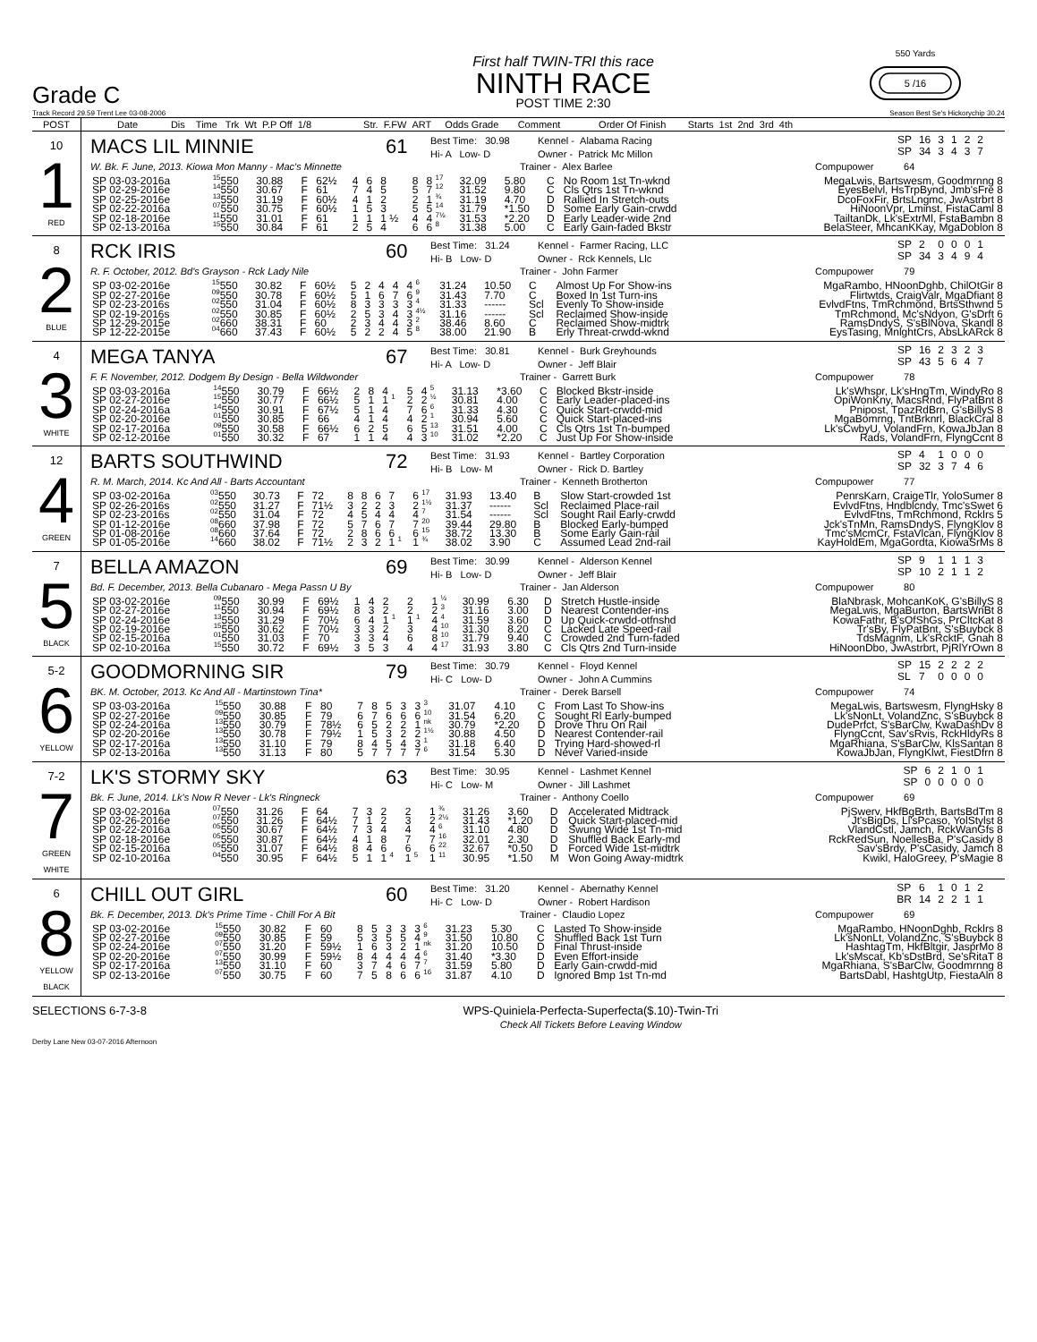Grade C
First half TWIN-TRI this race
NINTH RACE
POST TIME 2:30
550 Yards
5 /16
Track Record 29.59 Trent Lee 03-08-2006 Season Best Se's Hickorychip 30.24
| POST | Date Dis Time Trk Wt P.P Off 1/8 Str. F.FW ART Odds Grade Comment Order Of Finish Starts 1st 2nd 3rd 4th |
| --- | --- |
| 10 1 RED | MACS LIL MINNIE 61 Best Time: 30.98 Hi- A Low- D Kennel - Alabama Racing Owner - Patrick Mc Millon / SP / 16 / 3 / 1 / 2 / 2 / / SP / 34 / 3 / 4 / 3 / 7 / W. Bk. F. June, 2013. Kiowa Mon Manny - Mac's Minnette Trainer - Alex Barlee Compupower 64 / SP 03-03-2016a / <sup>15</sup> 550 / 30.88 / F / 62½ / 4 / 6 / 8 / 8 / 8 <sup>17</sup> / 32.09 / 5.80 / C / No Room 1st Tn-wknd / MegaLwis, Bartswesm, Goodmrnng 8 / / SP 02-29-2016e / <sup>14</sup> 550 / 30.67 / F / 61 / 7 / 4 / 5 / 5 / 7 <sup>12</sup> / 31.52 / 9.80 / C / Cls Qtrs 1st Tn-wknd / EyesBelvl, HsTrpBynd, Jmb'sFre 8 / / SP 02-25-2016e / <sup>13</sup> 550 / 31.19 / F / 60½ / 4 / 1 / 2 / 2 / 1 <sup>¾</sup> / 31.19 / 4.70 / D / Rallied In Stretch-outs / DcoFoxFir, BrtsLngmc, JwAstrbrt 8 / / SP 02-22-2016a / <sup>07</sup> 550 / 30.75 / F / 60½ / 1 / 5 / 3 / 5 / 5 <sup>14</sup> / 31.79 / *1.50 / D / Some Early Gain-crwdd / HiNoonVpr, Lminst, FistaCaml 8 / / SP 02-18-2016e / <sup>11</sup> 550 / 31.01 / F / 61 / 1 / 1 / 1 ½ / 4 / 4 <sup>7½</sup> / 31.53 / *2.20 / D / Early Leader-wide 2nd / TailtanDk, Lk'sExtrMl, FstaBambn 8 / / SP 02-13-2016a / <sup>15</sup> 550 / 30.84 / F / 61 / 2 / 5 / 4 / 6 / 6 <sup>8</sup> / 31.38 / 5.00 / C / Early Gain-faded Bkstr / BelaSteer, MhcanKKay, MgaDoblon 8 / |
| 8 2 BLUE | RCK IRIS 60 Best Time: 31.24 Hi- B Low- D Kennel - Farmer Racing, LLC Owner - Rck Kennels, Llc / SP / 2 / 0 / 0 / 0 / 1 / / SP / 34 / 3 / 4 / 9 / 4 / R. F. October, 2012. Bd's Grayson - Rck Lady Nile Trainer - John Farmer Compupower 79 / SP 03-02-2016e / <sup>15</sup> 550 / 30.82 / F / 60½ / 5 / 2 / 4 / 4 / 4 <sup>6</sup> / 31.24 / 10.50 / C / Almost Up For Show-ins / MgaRambo, HNoonDghb, ChilOtGir 8 / / SP 02-27-2016e / <sup>09</sup> 550 / 30.78 / F / 60½ / 5 / 1 / 6 / 7 / 6 <sup>9</sup> / 31.43 / 7.70 / C / Boxed In 1st Turn-ins / Flirtwtds, CraigValr, MgaDfiant 8 / / SP 02-23-2016s / <sup>02</sup> 550 / 31.04 / F / 60½ / 8 / 3 / 3 / 3 / 3 <sup>4</sup> / 31.33 / ------ / Scl / Evenly To Show-inside / EvlvdFtns, TmRchmond, BrtsSthwnd 5 / / SP 02-19-2016s / <sup>02</sup> 550 / 30.85 / F / 60½ / 2 / 5 / 3 / 4 / 3 <sup>4½</sup> / 31.16 / ------ / Scl / Reclaimed Show-inside / TmRchmond, Mc'sNdyon, G'sDrft 6 / / SP 12-29-2015e / <sup>02</sup> 660 / 38.31 / F / 60 / 2 / 3 / 4 / 4 / 3 <sup>2</sup> / 38.46 / 8.60 / C / Reclaimed Show-midtrk / RamsDndyS, S'sBlNova, Skandl 8 / / SP 12-22-2015e / <sup>04</sup> 660 / 37.43 / F / 60½ / 5 / 2 / 2 / 4 / 5 <sup>8</sup> / 38.00 / 21.90 / B / Erly Threat-crwdd-wknd / EysTasing, MnlghtCrs, AbsLkARck 8 / |
| 4 3 WHITE | MEGA TANYA 67 Best Time: 30.81 Hi- A Low- D Kennel - Burk Greyhounds Owner - Jeff Blair / SP / 16 / 2 / 3 / 2 / 3 / / SP / 43 / 5 / 6 / 4 / 7 / F. F. November, 2012. Dodgem By Design - Bella Wildwonder Trainer - Garrett Burk Compupower 78 / SP 03-03-2016a / <sup>14</sup> 550 / 30.79 / F / 66½ / 2 / 8 / 4 / 5 / 4 <sup>5</sup> / 31.13 / *3.60 / C / Blocked Bkstr-inside / Lk'sWhspr, Lk'sHngTm, WindyRo 8 / / SP 02-27-2016e / <sup>15</sup> 550 / 30.77 / F / 66½ / 5 / 1 / 1 <sup>1</sup> / 2 / 2 <sup>½</sup> / 30.81 / 4.00 / C / Early Leader-placed-ins / OpiWonKny, MacsRnd, FlyPatBnt 8 / / SP 02-24-2016a / <sup>14</sup> 550 / 30.91 / F / 67½ / 5 / 1 / 4 / 7 / 6 <sup>6</sup> / 31.33 / 4.30 / C / Quick Start-crwdd-mid / Pnipost, TpazRdBrn, G'sBillyS 8 / / SP 02-20-2016e / <sup>01</sup> 550 / 30.85 / F / 66 / 4 / 1 / 4 / 4 / 2 <sup>1</sup> / 30.94 / 5.60 / C / Quick Start-placed-ins / MgaBomrng, TntBrknrl, BlackCral 8 / / SP 02-17-2016a / <sup>09</sup> 550 / 30.58 / F / 66½ / 6 / 2 / 5 / 6 / 5 <sup>13</sup> / 31.51 / 4.00 / C / Cls Qtrs 1st Tn-bumped / Lk'sCwbyU, VolandFrn, KowaJbJan 8 / / SP 02-12-2016e / <sup>01</sup> 550 / 30.32 / F / 67 / 1 / 1 / 4 / 4 / 3 <sup>10</sup> / 31.02 / *2.20 / C / Just Up For Show-inside / Rads, VolandFrn, FlyngCcnt 8 / |
| 12 4 GREEN | BARTS SOUTHWIND 72 Best Time: 31.93 Hi- B Low- M Kennel - Bartley Corporation Owner - Rick D. Bartley / SP / 4 / 1 / 0 / 0 / 0 / / SP / 32 / 3 / 7 / 4 / 6 / R. M. March, 2014. Kc And All - Barts Accountant Trainer - Kenneth Brotherton Compupower 77 / SP 03-02-2016a / <sup>03</sup> 550 / 30.73 / F / 72 / 8 / 8 / 6 / 7 / 6 <sup>17</sup> / 31.93 / 13.40 / B / Slow Start-crowded 1st / PenrsKarn, CraigeTlr, YoloSumer 8 / / SP 02-26-2016s / <sup>02</sup> 550 / 31.27 / F / 71½ / 3 / 2 / 2 / 3 / 2 <sup>1½</sup> / 31.37 / ------ / Scl / Reclaimed Place-rail / EvlvdFtns, Hndblcndy, Tmc'sSwet 6 / / SP 02-23-2016s / <sup>02</sup> 550 / 31.04 / F / 72 / 4 / 5 / 4 / 4 / 4 <sup>7</sup> / 31.54 / ------ / Scl / Sought Rail Early-crwdd / EvlvdFtns, TmRchmond, Rcklrs 5 / / SP 01-12-2016e / <sup>08</sup> 660 / 37.98 / F / 72 / 5 / 7 / 6 / 7 / 7 <sup>20</sup> / 39.44 / 29.80 / B / Blocked Early-bumped / Jck'sTnMn, RamsDndyS, FlyngKlov 8 / / SP 01-08-2016e / <sup>08</sup> 660 / 37.64 / F / 72 / 2 / 8 / 6 / 6 / 6 <sup>15</sup> / 38.72 / 13.30 / B / Some Early Gain-rail / Tmc'sMcmCr, FstaVlcan, FlyngKlov 8 / / SP 01-05-2016e / <sup>14</sup> 660 / 38.02 / F / 71½ / 2 / 3 / 2 / 1 <sup>1</sup> / 1 <sup>¾</sup> / 38.02 / 3.90 / C / Assumed Lead 2nd-rail / KayHoldEm, MgaGordta, KiowaSrMs 8 / |
| 7 5 BLACK | BELLA AMAZON 69 Best Time: 30.99 Hi- B Low- D Kennel - Alderson Kennel Owner - Jeff Blair / SP / 9 / 1 / 1 / 1 / 3 / / SP / 10 / 2 / 1 / 1 / 2 / Bd. F. December, 2013. Bella Cubanaro - Mega Passn U By Trainer - Jan Alderson Compupower 80 / SP 03-02-2016e / <sup>09</sup> 550 / 30.99 / F / 69½ / 1 / 4 / 2 / 2 / 1 <sup>½</sup> / 30.99 / 6.30 / D / Stretch Hustle-inside / BlaNbrask, MohcanKoK, G'sBillyS 8 / / SP 02-27-2016e / <sup>11</sup> 550 / 30.94 / F / 69½ / 8 / 3 / 2 / 2 / 2 <sup>3</sup> / 31.16 / 3.00 / D / Nearest Contender-ins / MegaLwis, MgaBurton, BartsWnBt 8 / / SP 02-24-2016e / <sup>13</sup> 550 / 31.29 / F / 70½ / 6 / 4 / 1 <sup>1</sup> / 1 <sup>1</sup> / 4 <sup>4</sup> / 31.59 / 3.60 / D / Up Quick-crwdd-otfnshd / KowaFathr, B'sOfShGs, PrCltcKat 8 / / SP 02-19-2016e / <sup>15</sup> 550 / 30.62 / F / 70½ / 3 / 3 / 2 / 3 / 4 <sup>10</sup> / 31.30 / 8.20 / C / Lacked Late Speed-rail / Tr'sBy, FlyPatBnt, S'sBuybck 8 / / SP 02-15-2016a / <sup>01</sup> 550 / 31.03 / F / 70 / 3 / 3 / 4 / 6 / 8 <sup>10</sup> / 31.79 / 9.40 / C / Crowded 2nd Turn-faded / TdsMagnm, Lk'sRcktF, Gnah 8 / / SP 02-10-2016a / <sup>15</sup> 550 / 30.72 / F / 69½ / 3 / 5 / 3 / 4 / 4 <sup>17</sup> / 31.93 / 3.80 / C / Cls Qtrs 2nd Turn-inside / HiNoonDbo, JwAstrbrt, PjRlYrOwn 8 / |
| 5-2 6 YELLOW | GOODMORNING SIR 79 Best Time: 30.79 Hi- C Low- D Kennel - Floyd Kennel Owner - John A Cummins / SP / 15 / 2 / 2 / 2 / 2 / / SL / 7 / 0 / 0 / 0 / 0 / BK. M. October, 2013. Kc And All - Martinstown Tina* Trainer - Derek Barsell Compupower 74 / SP 03-03-2016a / <sup>15</sup> 550 / 30.88 / F / 80 / 7 / 8 / 5 / 3 / 3 <sup>3</sup> / 31.07 / 4.10 / C / From Last To Show-ins / MegaLwis, Bartswesm, FlyngHsky 8 / / SP 02-27-2016e / <sup>09</sup> 550 / 30.85 / F / 79 / 6 / 7 / 6 / 6 / 6 <sup>10</sup> / 31.54 / 6.20 / C / Sought Rl Early-bumped / Lk'sNonLt, VolandZnc, S'sBuybck 8 / / SP 02-24-2016a / <sup>13</sup> 550 / 30.79 / F / 78½ / 6 / 5 / 2 / 2 / 1 <sup>nk</sup> / 30.79 / *2.20 / D / Drove Thru On Rail / DudePrfct, S'sBarClw, KwaDashDv 8 / / SP 02-20-2016e / <sup>13</sup> 550 / 30.78 / F / 79½ / 1 / 5 / 3 / 2 / 2 <sup>1½</sup> / 30.88 / 4.50 / D / Nearest Contender-rail / FlyngCcnt, Sav'sRvis, RckHldyRs 8 / / SP 02-17-2016a / <sup>13</sup> 550 / 31.10 / F / 79 / 8 / 4 / 5 / 4 / 3 <sup>1</sup> / 31.18 / 6.40 / D / Trying Hard-showed-rl / MgaRhiana, S'sBarClw, KlsSantan 8 / / SP 02-13-2016a / <sup>13</sup> 550 / 31.13 / F / 80 / 5 / 7 / 7 / 7 / 7 <sup>6</sup> / 31.54 / 5.30 / D / Never Varied-inside / KowaJbJan, FlyngKlwt, FiestDfrn 8 / |
| 7-2 7 GREEN WHITE | LK'S STORMY SKY 63 Best Time: 30.95 Hi- C Low- M Kennel - Lashmet Kennel Owner - Jill Lashmet / SP / 6 / 2 / 1 / 0 / 1 / / SP / 0 / 0 / 0 / 0 / 0 / Bk. F. June, 2014. Lk's Now R Never - Lk's Ringneck Trainer - Anthony Coello Compupower 69 / SP 03-02-2016a / <sup>07</sup> 550 / 31.26 / F / 64 / 7 / 3 / 2 / 2 / 1 <sup>¾</sup> / 31.26 / 3.60 / D / Accelerated Midtrack / PjSwerv, HkfBgBrth, BartsBdTm 8 / / SP 02-26-2016e / <sup>07</sup> 550 / 31.26 / F / 64½ / 7 / 1 / 2 / 3 / 2 <sup>2½</sup> / 31.43 / *1.20 / D / Quick Start-placed-mid / Jt'sBigDs, Ll'sPcaso, YolStylst 8 / / SP 02-22-2016a / <sup>05</sup> 550 / 30.67 / F / 64½ / 7 / 3 / 4 / 4 / 4 <sup>6</sup> / 31.10 / 4.80 / D / Swung Wide 1st Tn-mid / VlandCstl, Jamch, RckWanGfs 8 / / SP 02-18-2016e / <sup>05</sup> 550 / 30.87 / F / 64½ / 4 / 1 / 8 / 7 / 7 <sup>16</sup> / 32.01 / 2.30 / D / Shuffled Back Early-md / RckRedSun, NoellesBa, P'sCasidy 8 / / SP 02-15-2016a / <sup>05</sup> 550 / 31.07 / F / 64½ / 8 / 4 / 6 / 6 / 6 <sup>22</sup> / 32.67 / *0.50 / D / Forced Wide 1st-midtrk / Sav'sBrdy, P'sCasidy, Jamch 8 / / SP 02-10-2016a / <sup>04</sup> 550 / 30.95 / F / 64½ / 5 / 1 / 1 <sup>4</sup> / 1 <sup>5</sup> / 1 <sup>11</sup> / 30.95 / *1.50 / M / Won Going Away-midtrk / Kwikl, HaloGreey, P'sMagie 8 / |
| 6 8 YELLOW BLACK | CHILL OUT GIRL 60 Best Time: 31.20 Hi- C Low- D Kennel - Abernathy Kennel Owner - Robert Hardison / SP / 6 / 1 / 0 / 1 / 2 / / BR / 14 / 2 / 2 / 1 / 1 / Bk. F. December, 2013. Dk's Prime Time - Chill For A Bit Trainer - Claudio Lopez Compupower 69 / SP 03-02-2016e / <sup>15</sup> 550 / 30.82 / F / 60 / 8 / 5 / 3 / 3 / 3 <sup>6</sup> / 31.23 / 5.30 / C / Lasted To Show-inside / MgaRambo, HNoonDghb, Rcklrs 8 / / SP 02-27-2016e / <sup>09</sup> 550 / 30.85 / F / 59 / 5 / 3 / 5 / 5 / 4 <sup>9</sup> / 31.50 / 10.80 / C / Shuffled Back 1st Turn / Lk'sNonLt, VolandZnc, S'sBuybck 8 / / SP 02-24-2016e / <sup>07</sup> 550 / 31.20 / F / 59½ / 1 / 6 / 3 / 2 / 1 <sup>nk</sup> / 31.20 / 10.50 / D / Final Thrust-inside / HashtagTm, HkfBltgir, JasprMo 8 / / SP 02-20-2016e / <sup>07</sup> 550 / 30.99 / F / 59½ / 8 / 4 / 4 / 4 / 4 <sup>6</sup> / 31.40 / *3.30 / D / Even Effort-inside / Lk'sMscat, Kb'sDstBrd, Se'sRitaT 8 / / SP 02-17-2016a / <sup>13</sup> 550 / 31.10 / F / 60 / 3 / 7 / 4 / 6 / 7 <sup>7</sup> / 31.59 / 5.80 / D / Early Gain-crwdd-mid / MgaRhiana, S'sBarClw, Goodmrnng 8 / / SP 02-13-2016e / <sup>07</sup> 550 / 30.75 / F / 60 / 7 / 5 / 8 / 6 / 6 <sup>16</sup> / 31.87 / 4.10 / D / Ignored Bmp 1st Tn-md / BartsDabl, HashtgUtp, FiestaAln 8 / |
SELECTIONS 6-7-3-8 WPS-Quiniela-Perfecta-Superfecta($.10)-Twin-Tri
Check All Tickets Before Leaving Window
Derby Lane New 03-07-2016 Afternoon